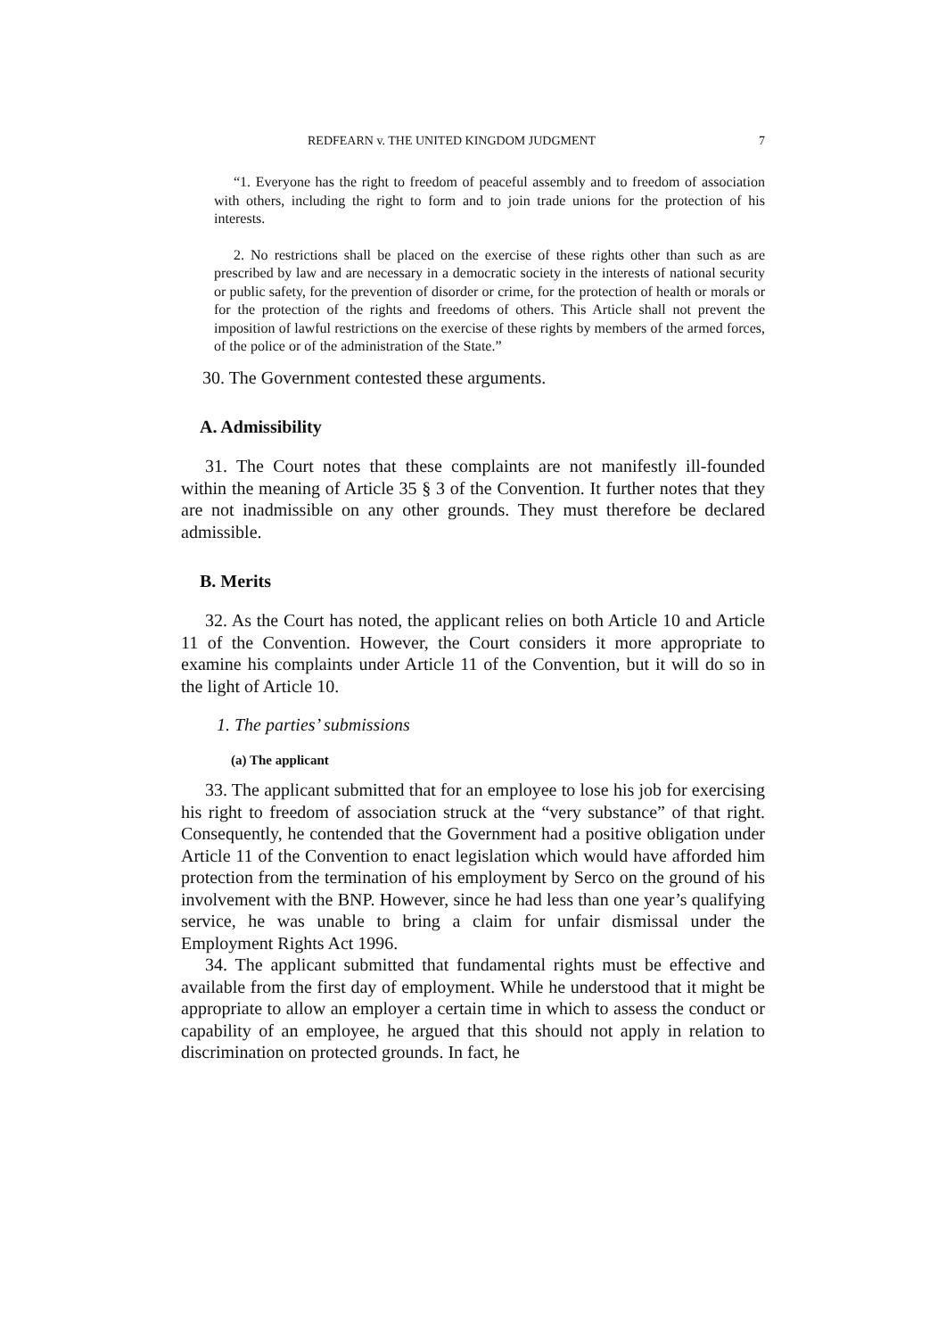REDFEARN v. THE UNITED KINGDOM JUDGMENT 7
“1. Everyone has the right to freedom of peaceful assembly and to freedom of association with others, including the right to form and to join trade unions for the protection of his interests.
2. No restrictions shall be placed on the exercise of these rights other than such as are prescribed by law and are necessary in a democratic society in the interests of national security or public safety, for the prevention of disorder or crime, for the protection of health or morals or for the protection of the rights and freedoms of others. This Article shall not prevent the imposition of lawful restrictions on the exercise of these rights by members of the armed forces, of the police or of the administration of the State.”
30. The Government contested these arguments.
A. Admissibility
31. The Court notes that these complaints are not manifestly ill-founded within the meaning of Article 35 § 3 of the Convention. It further notes that they are not inadmissible on any other grounds. They must therefore be declared admissible.
B. Merits
32. As the Court has noted, the applicant relies on both Article 10 and Article 11 of the Convention. However, the Court considers it more appropriate to examine his complaints under Article 11 of the Convention, but it will do so in the light of Article 10.
1. The parties’ submissions
(a) The applicant
33. The applicant submitted that for an employee to lose his job for exercising his right to freedom of association struck at the “very substance” of that right. Consequently, he contended that the Government had a positive obligation under Article 11 of the Convention to enact legislation which would have afforded him protection from the termination of his employment by Serco on the ground of his involvement with the BNP. However, since he had less than one year’s qualifying service, he was unable to bring a claim for unfair dismissal under the Employment Rights Act 1996.
34. The applicant submitted that fundamental rights must be effective and available from the first day of employment. While he understood that it might be appropriate to allow an employer a certain time in which to assess the conduct or capability of an employee, he argued that this should not apply in relation to discrimination on protected grounds. In fact, he